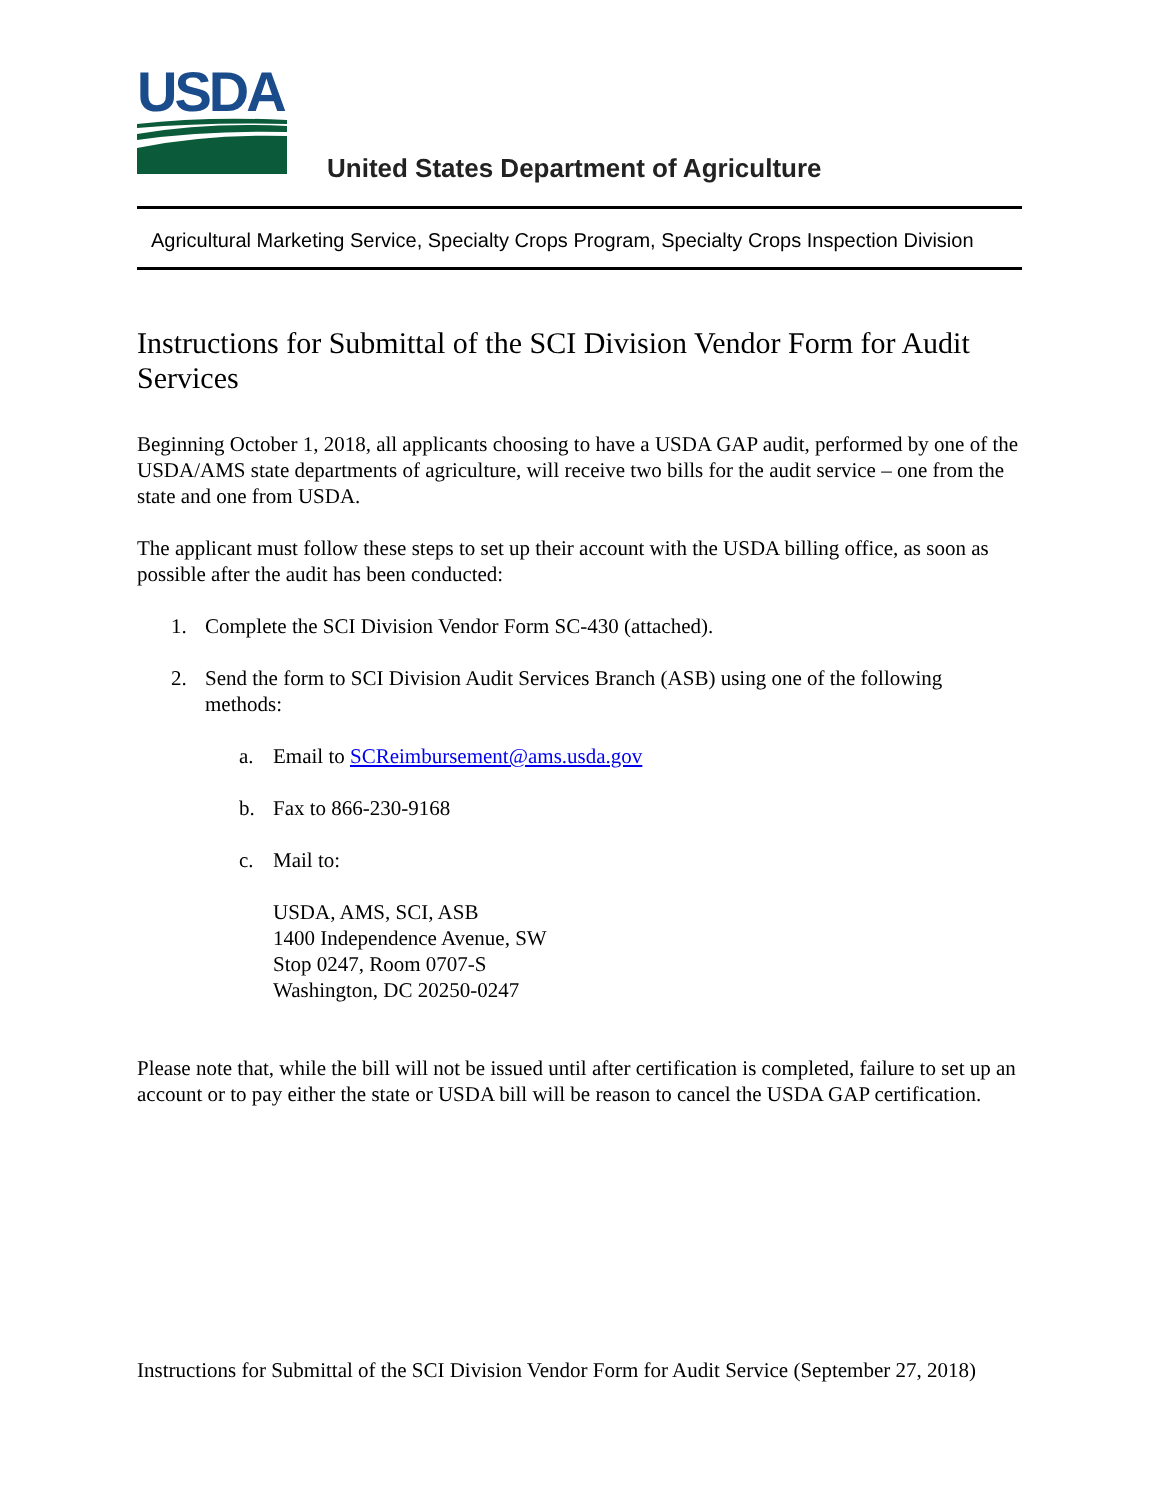USDA
United States Department of Agriculture
Agricultural Marketing Service, Specialty Crops Program, Specialty Crops Inspection Division
Instructions for Submittal of the SCI Division Vendor Form for Audit Services
Beginning October 1, 2018, all applicants choosing to have a USDA GAP audit, performed by one of the USDA/AMS state departments of agriculture, will receive two bills for the audit service – one from the state and one from USDA.
The applicant must follow these steps to set up their account with the USDA billing office, as soon as possible after the audit has been conducted:
1. Complete the SCI Division Vendor Form SC-430 (attached).
2. Send the form to SCI Division Audit Services Branch (ASB) using one of the following methods:
a. Email to SCReimbursement@ams.usda.gov
b. Fax to 866-230-9168
c. Mail to:
USDA, AMS, SCI, ASB
1400 Independence Avenue, SW
Stop 0247, Room 0707-S
Washington, DC 20250-0247
Please note that, while the bill will not be issued until after certification is completed, failure to set up an account or to pay either the state or USDA bill will be reason to cancel the USDA GAP certification.
Instructions for Submittal of the SCI Division Vendor Form for Audit Service (September 27, 2018)